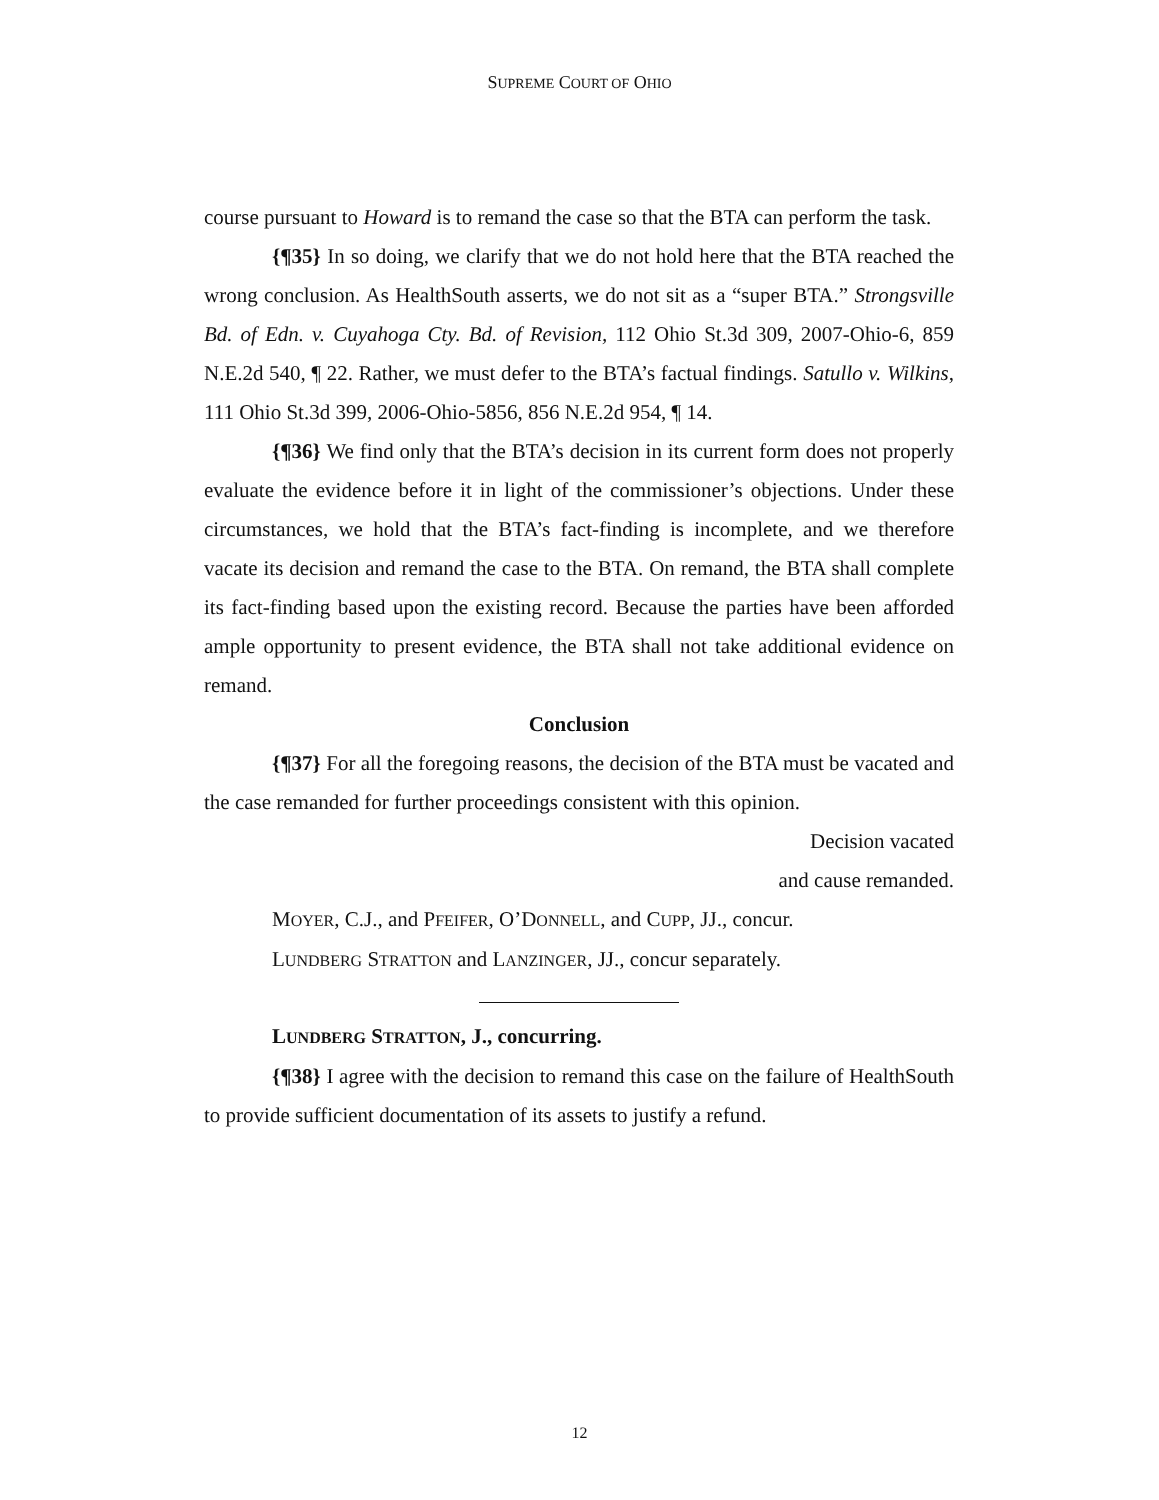SUPREME COURT OF OHIO
course pursuant to Howard is to remand the case so that the BTA can perform the task.
{¶35} In so doing, we clarify that we do not hold here that the BTA reached the wrong conclusion. As HealthSouth asserts, we do not sit as a “super BTA.” Strongsville Bd. of Edn. v. Cuyahoga Cty. Bd. of Revision, 112 Ohio St.3d 309, 2007-Ohio-6, 859 N.E.2d 540, ¶ 22. Rather, we must defer to the BTA’s factual findings. Satullo v. Wilkins, 111 Ohio St.3d 399, 2006-Ohio-5856, 856 N.E.2d 954, ¶ 14.
{¶36} We find only that the BTA’s decision in its current form does not properly evaluate the evidence before it in light of the commissioner’s objections. Under these circumstances, we hold that the BTA’s fact-finding is incomplete, and we therefore vacate its decision and remand the case to the BTA. On remand, the BTA shall complete its fact-finding based upon the existing record. Because the parties have been afforded ample opportunity to present evidence, the BTA shall not take additional evidence on remand.
Conclusion
{¶37} For all the foregoing reasons, the decision of the BTA must be vacated and the case remanded for further proceedings consistent with this opinion.
Decision vacated
and cause remanded.
MOYER, C.J., and PFEIFER, O’DONNELL, and CUPP, JJ., concur.
LUNDBERG STRATTON and LANZINGER, JJ., concur separately.
LUNDBERG STRATTON, J., concurring.
{¶38} I agree with the decision to remand this case on the failure of HealthSouth to provide sufficient documentation of its assets to justify a refund.
12